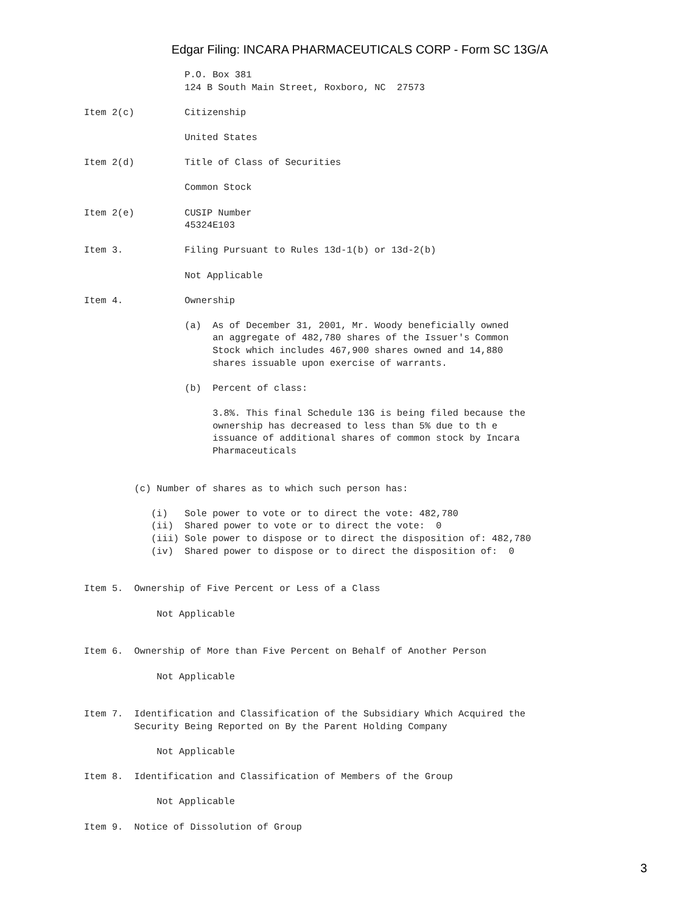Edgar Filing: INCARA PHARMACEUTICALS CORP - Form SC 13G/A
                  P.O. Box 381
                  124 B South Main Street, Roxboro, NC  27573

Item 2(c)         Citizenship

                  United States

Item 2(d)         Title of Class of Securities

                  Common Stock

Item 2(e)         CUSIP Number
                  45324E103

Item 3.           Filing Pursuant to Rules 13d-1(b) or 13d-2(b)

                  Not Applicable

Item 4.           Ownership

                  (a)  As of December 31, 2001, Mr. Woody beneficially owned
                       an aggregate of 482,780 shares of the Issuer's Common
                       Stock which includes 467,900 shares owned and 14,880
                       shares issuable upon exercise of warrants.

                  (b)  Percent of class:

                       3.8%. This final Schedule 13G is being filed because the
                       ownership has decreased to less than 5% due to th e
                       issuance of additional shares of common stock by Incara
                       Pharmaceuticals


         (c) Number of shares as to which such person has:

            (i)   Sole power to vote or to direct the vote: 482,780
            (ii)  Shared power to vote or to direct the vote:  0
            (iii) Sole power to dispose or to direct the disposition of: 482,780
            (iv)  Shared power to dispose or to direct the disposition of:  0


Item 5.  Ownership of Five Percent or Less of a Class

             Not Applicable


Item 6.  Ownership of More than Five Percent on Behalf of Another Person

             Not Applicable


Item 7.  Identification and Classification of the Subsidiary Which Acquired the
         Security Being Reported on By the Parent Holding Company

             Not Applicable

Item 8.  Identification and Classification of Members of the Group

             Not Applicable

Item 9.  Notice of Dissolution of Group
3